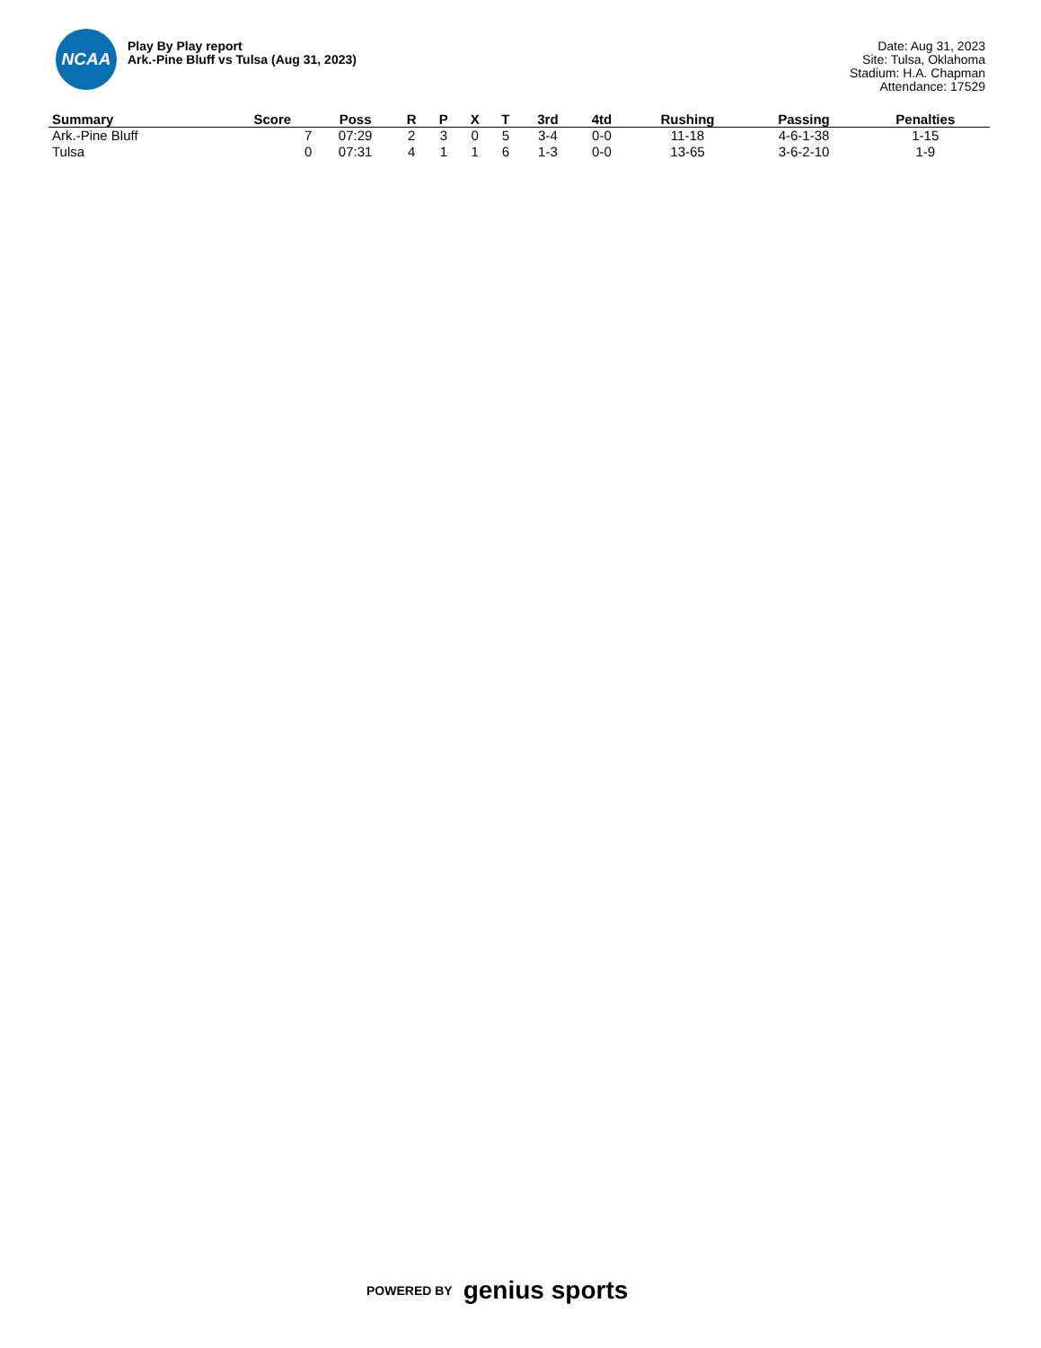NCAA
Play By Play report
Ark.-Pine Bluff vs Tulsa (Aug 31, 2023)
Date: Aug 31, 2023
Site: Tulsa, Oklahoma
Stadium: H.A. Chapman
Attendance: 17529
| Summary | Score | Poss | R | P | X | T | 3rd | 4td | Rushing | Passing | Penalties |
| --- | --- | --- | --- | --- | --- | --- | --- | --- | --- | --- | --- |
| Ark.-Pine Bluff | 7 | 07:29 | 2 | 3 | 0 | 5 | 3-4 | 0-0 | 11-18 | 4-6-1-38 | 1-15 |
| Tulsa | 0 | 07:31 | 4 | 1 | 1 | 6 | 1-3 | 0-0 | 13-65 | 3-6-2-10 | 1-9 |
POWERED BY genius sports